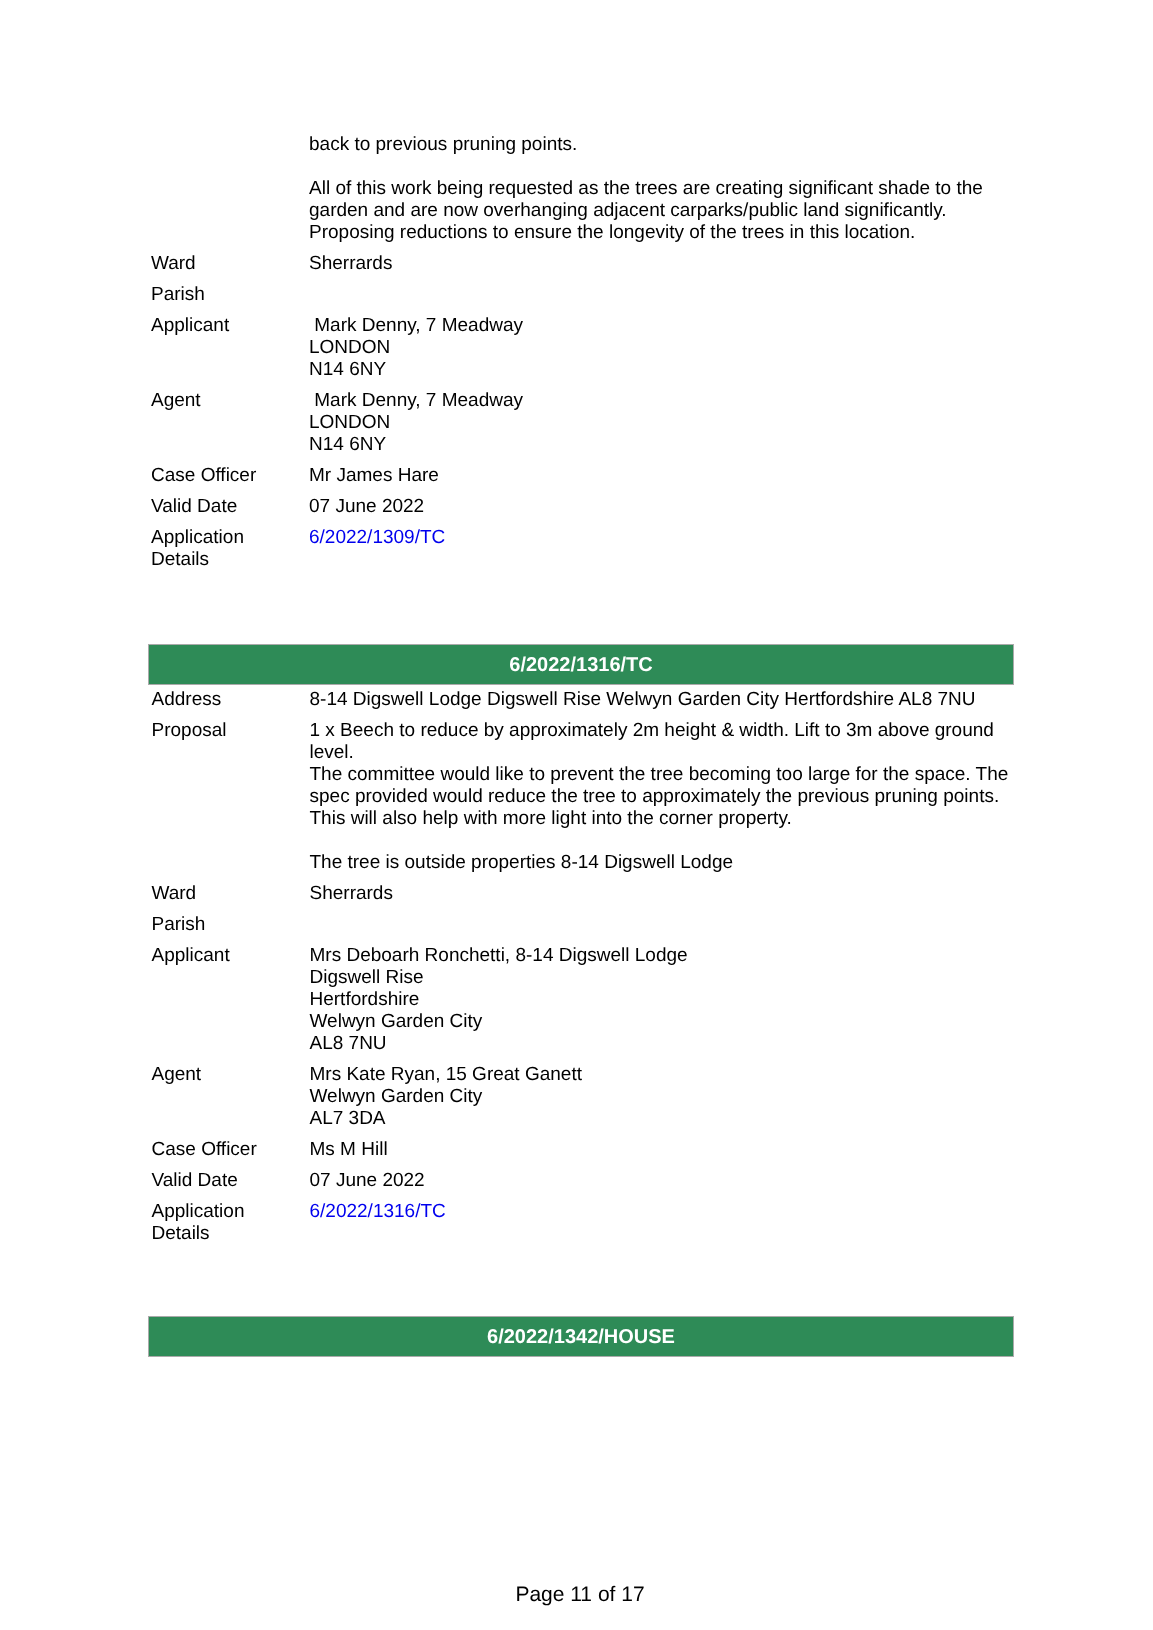| | back to previous pruning points. All of this work being requested as the trees are creating significant shade to the garden and are now overhanging adjacent carparks/public land significantly. Proposing reductions to ensure the longevity of the trees in this location. |
| Ward | Sherrards |
| Parish | |
| Applicant | Mark Denny, 7 Meadway LONDON N14 6NY |
| Agent | Mark Denny, 7 Meadway LONDON N14 6NY |
| Case Officer | Mr James Hare |
| Valid Date | 07 June 2022 |
| Application Details | 6/2022/1309/TC |
| 6/2022/1316/TC | |
| --- | --- |
| Address | 8-14 Digswell Lodge Digswell Rise Welwyn Garden City Hertfordshire AL8 7NU |
| Proposal | 1 x Beech to reduce by approximately 2m height & width. Lift to 3m above ground level. The committee would like to prevent the tree becoming too large for the space. The spec provided would reduce the tree to approximately the previous pruning points. This will also help with more light into the corner property. The tree is outside properties 8-14 Digswell Lodge |
| Ward | Sherrards |
| Parish | |
| Applicant | Mrs Deboarh Ronchetti, 8-14 Digswell Lodge Digswell Rise Hertfordshire Welwyn Garden City AL8 7NU |
| Agent | Mrs Kate Ryan, 15 Great Ganett Welwyn Garden City AL7 3DA |
| Case Officer | Ms M Hill |
| Valid Date | 07 June 2022 |
| Application Details | 6/2022/1316/TC |
| 6/2022/1342/HOUSE |
| --- |
Page 11 of 17